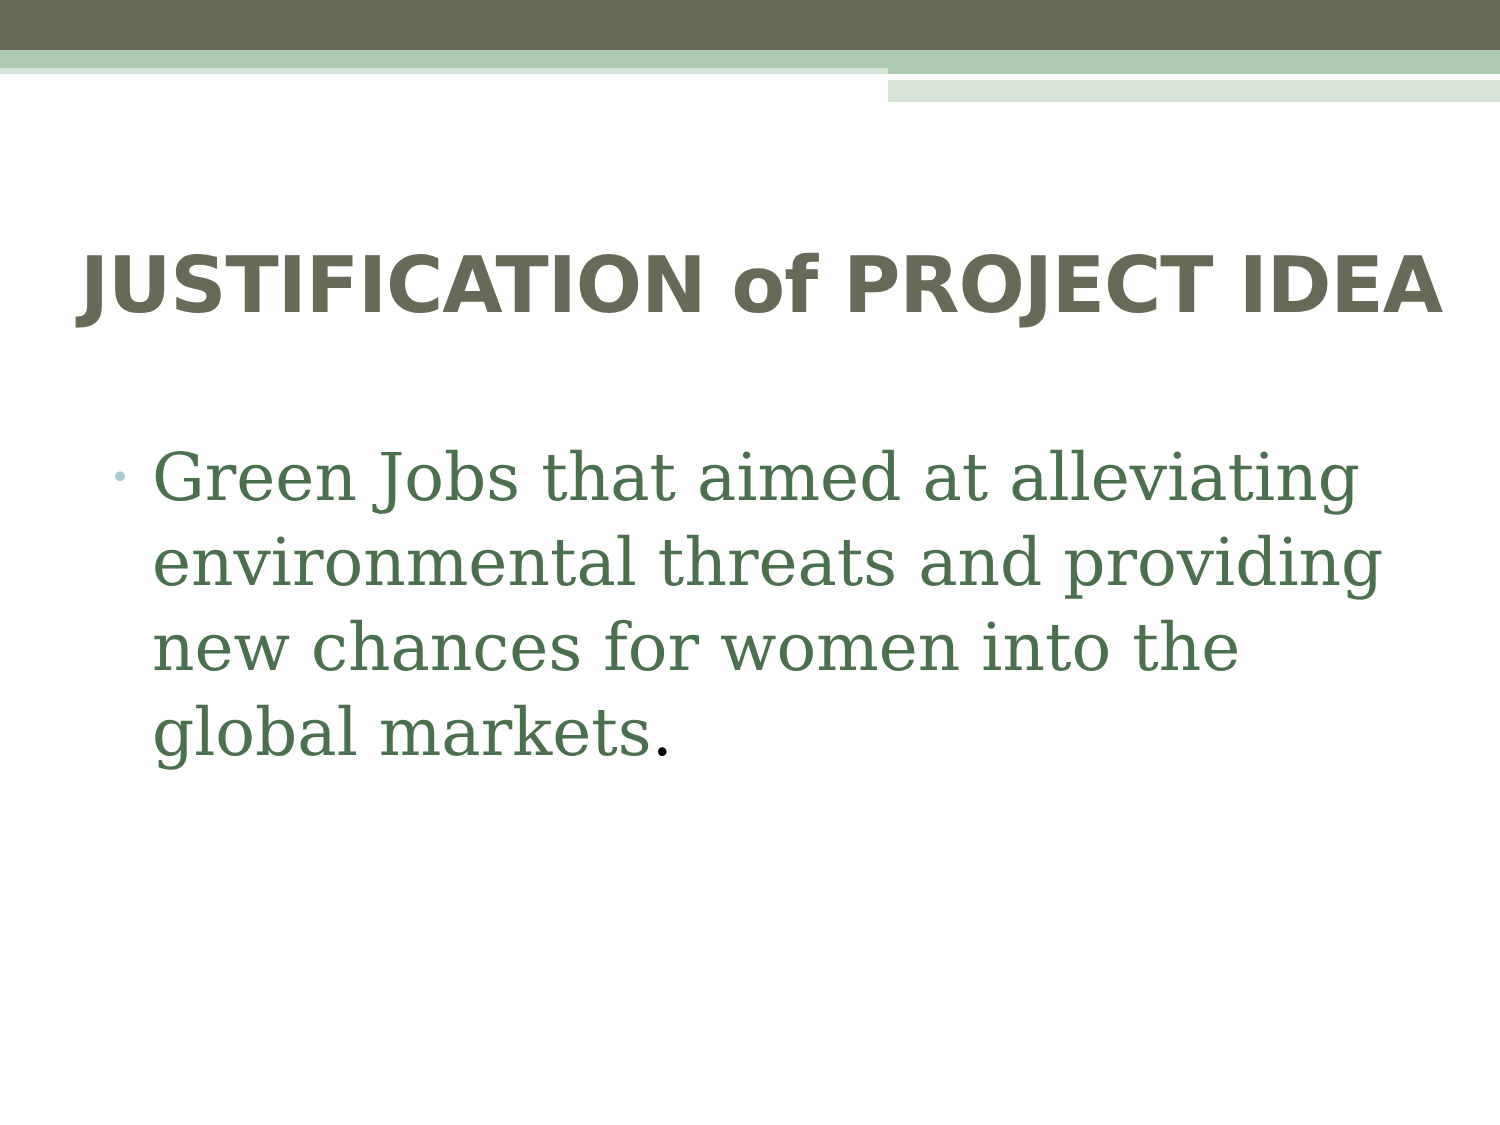JUSTIFICATION of PROJECT IDEA
•
Green Jobs that aimed at alleviating environmental threats and providing new chances for women into the global markets.